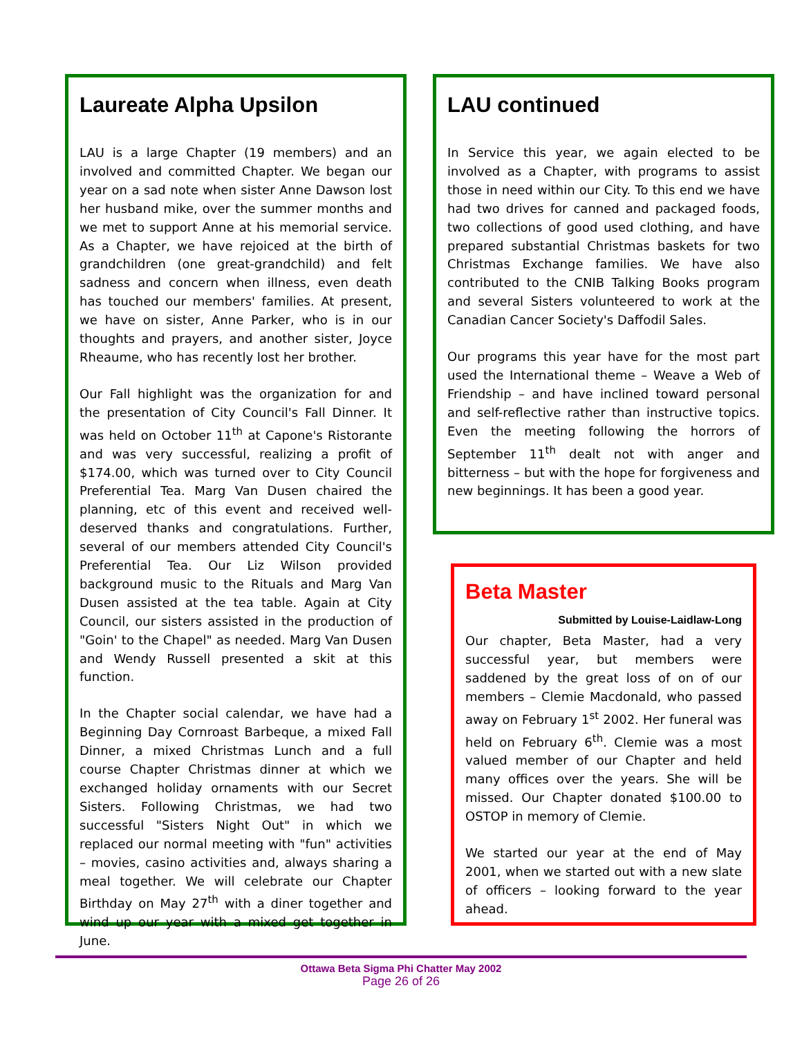Laureate Alpha Upsilon
LAU is a large Chapter (19 members) and an involved and committed Chapter. We began our year on a sad note when sister Anne Dawson lost her husband mike, over the summer months and we met to support Anne at his memorial service. As a Chapter, we have rejoiced at the birth of grandchildren (one great-grandchild) and felt sadness and concern when illness, even death has touched our members' families. At present, we have on sister, Anne Parker, who is in our thoughts and prayers, and another sister, Joyce Rheaume, who has recently lost her brother.
Our Fall highlight was the organization for and the presentation of City Council's Fall Dinner. It was held on October 11<sup>th</sup> at Capone's Ristorante and was very successful, realizing a profit of $174.00, which was turned over to City Council Preferential Tea. Marg Van Dusen chaired the planning, etc of this event and received well-deserved thanks and congratulations. Further, several of our members attended City Council's Preferential Tea. Our Liz Wilson provided background music to the Rituals and Marg Van Dusen assisted at the tea table. Again at City Council, our sisters assisted in the production of "Goin' to the Chapel" as needed. Marg Van Dusen and Wendy Russell presented a skit at this function.
In the Chapter social calendar, we have had a Beginning Day Cornroast Barbeque, a mixed Fall Dinner, a mixed Christmas Lunch and a full course Chapter Christmas dinner at which we exchanged holiday ornaments with our Secret Sisters. Following Christmas, we had two successful "Sisters Night Out" in which we replaced our normal meeting with "fun" activities – movies, casino activities and, always sharing a meal together. We will celebrate our Chapter Birthday on May 27<sup>th</sup> with a diner together and wind up our year with a mixed get together in June.
LAU continued
In Service this year, we again elected to be involved as a Chapter, with programs to assist those in need within our City. To this end we have had two drives for canned and packaged foods, two collections of good used clothing, and have prepared substantial Christmas baskets for two Christmas Exchange families. We have also contributed to the CNIB Talking Books program and several Sisters volunteered to work at the Canadian Cancer Society's Daffodil Sales.
Our programs this year have for the most part used the International theme – Weave a Web of Friendship – and have inclined toward personal and self-reflective rather than instructive topics. Even the meeting following the horrors of September 11<sup>th</sup> dealt not with anger and bitterness – but with the hope for forgiveness and new beginnings. It has been a good year.
Beta Master
Submitted by Louise-Laidlaw-Long
Our chapter, Beta Master, had a very successful year, but members were saddened by the great loss of on of our members – Clemie Macdonald, who passed away on February 1<sup>st</sup> 2002. Her funeral was held on February 6<sup>th</sup>. Clemie was a most valued member of our Chapter and held many offices over the years. She will be missed. Our Chapter donated $100.00 to OSTOP in memory of Clemie.
We started our year at the end of May 2001, when we started out with a new slate of officers – looking forward to the year ahead.
Ottawa Beta Sigma Phi Chatter May 2002
Page 26 of 26